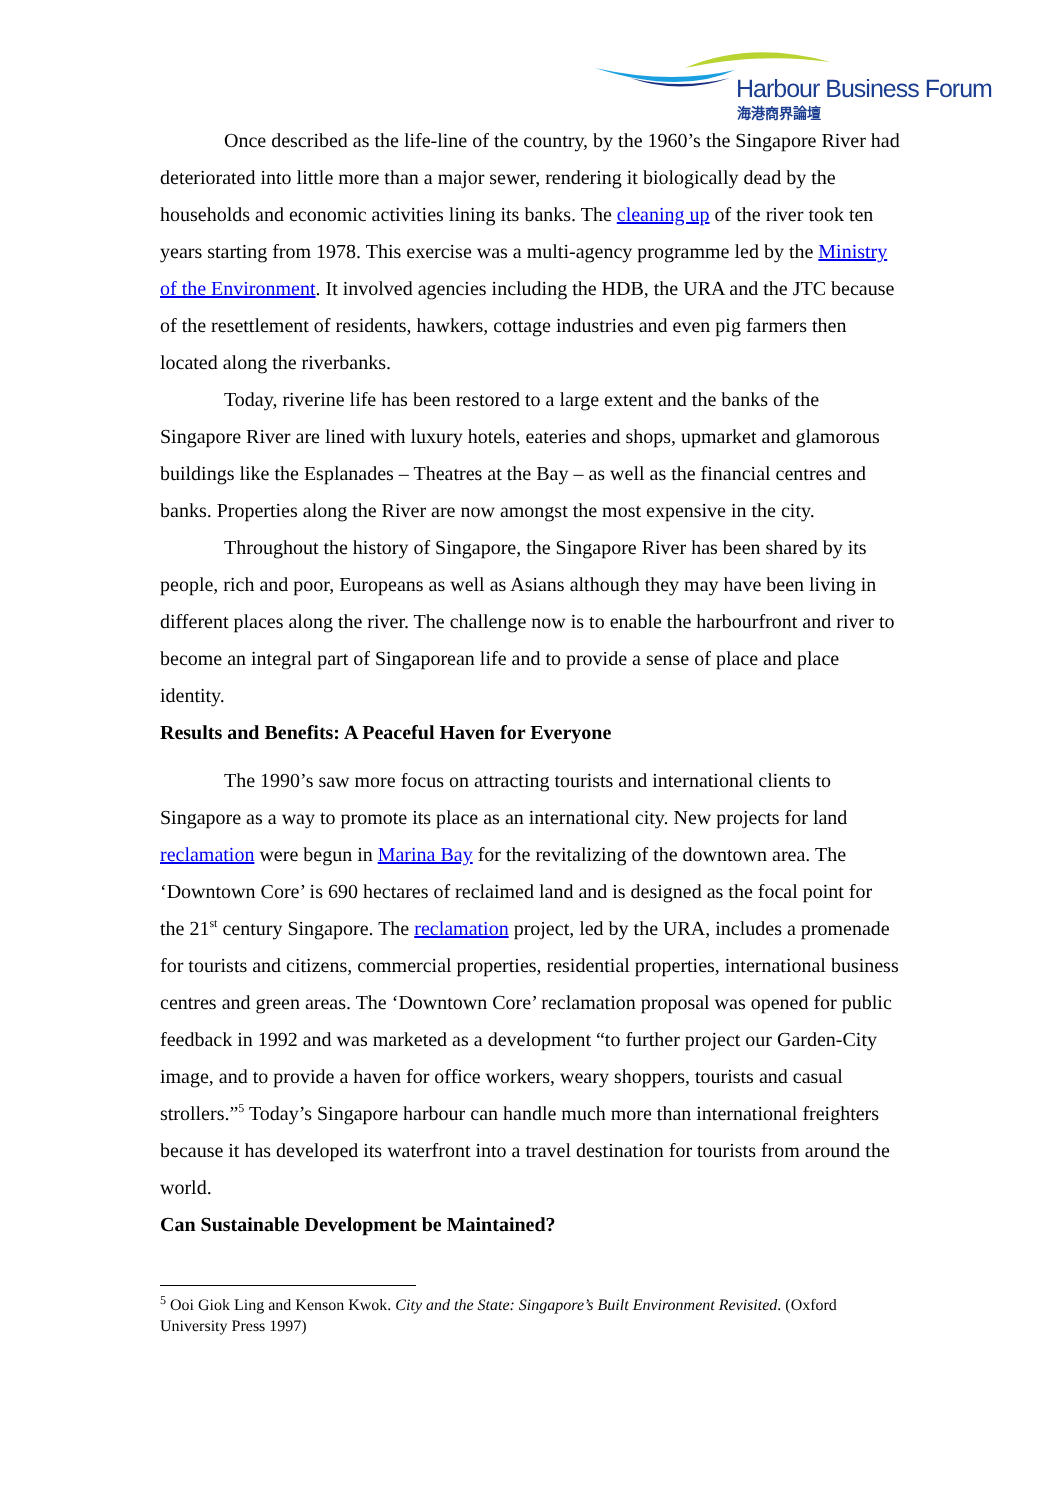Harbour Business Forum
海港商界論壇
Once described as the life-line of the country, by the 1960’s the Singapore River had deteriorated into little more than a major sewer, rendering it biologically dead by the households and economic activities lining its banks. The cleaning up of the river took ten years starting from 1978. This exercise was a multi-agency programme led by the Ministry of the Environment. It involved agencies including the HDB, the URA and the JTC because of the resettlement of residents, hawkers, cottage industries and even pig farmers then located along the riverbanks.
Today, riverine life has been restored to a large extent and the banks of the Singapore River are lined with luxury hotels, eateries and shops, upmarket and glamorous buildings like the Esplanades – Theatres at the Bay – as well as the financial centres and banks. Properties along the River are now amongst the most expensive in the city.
Throughout the history of Singapore, the Singapore River has been shared by its people, rich and poor, Europeans as well as Asians although they may have been living in different places along the river. The challenge now is to enable the harbourfront and river to become an integral part of Singaporean life and to provide a sense of place and place identity.
Results and Benefits: A Peaceful Haven for Everyone
The 1990’s saw more focus on attracting tourists and international clients to Singapore as a way to promote its place as an international city. New projects for land reclamation were begun in Marina Bay for the revitalizing of the downtown area. The ‘Downtown Core’ is 690 hectares of reclaimed land and is designed as the focal point for the 21<sup>st</sup> century Singapore. The reclamation project, led by the URA, includes a promenade for tourists and citizens, commercial properties, residential properties, international business centres and green areas. The ‘Downtown Core’ reclamation proposal was opened for public feedback in 1992 and was marketed as a development “to further project our Garden-City image, and to provide a haven for office workers, weary shoppers, tourists and casual strollers.”<sup>5</sup> Today’s Singapore harbour can handle much more than international freighters because it has developed its waterfront into a travel destination for tourists from around the world.
Can Sustainable Development be Maintained?
<sup>5</sup> Ooi Giok Ling and Kenson Kwok. City and the State: Singapore’s Built Environment Revisited. (Oxford University Press 1997)